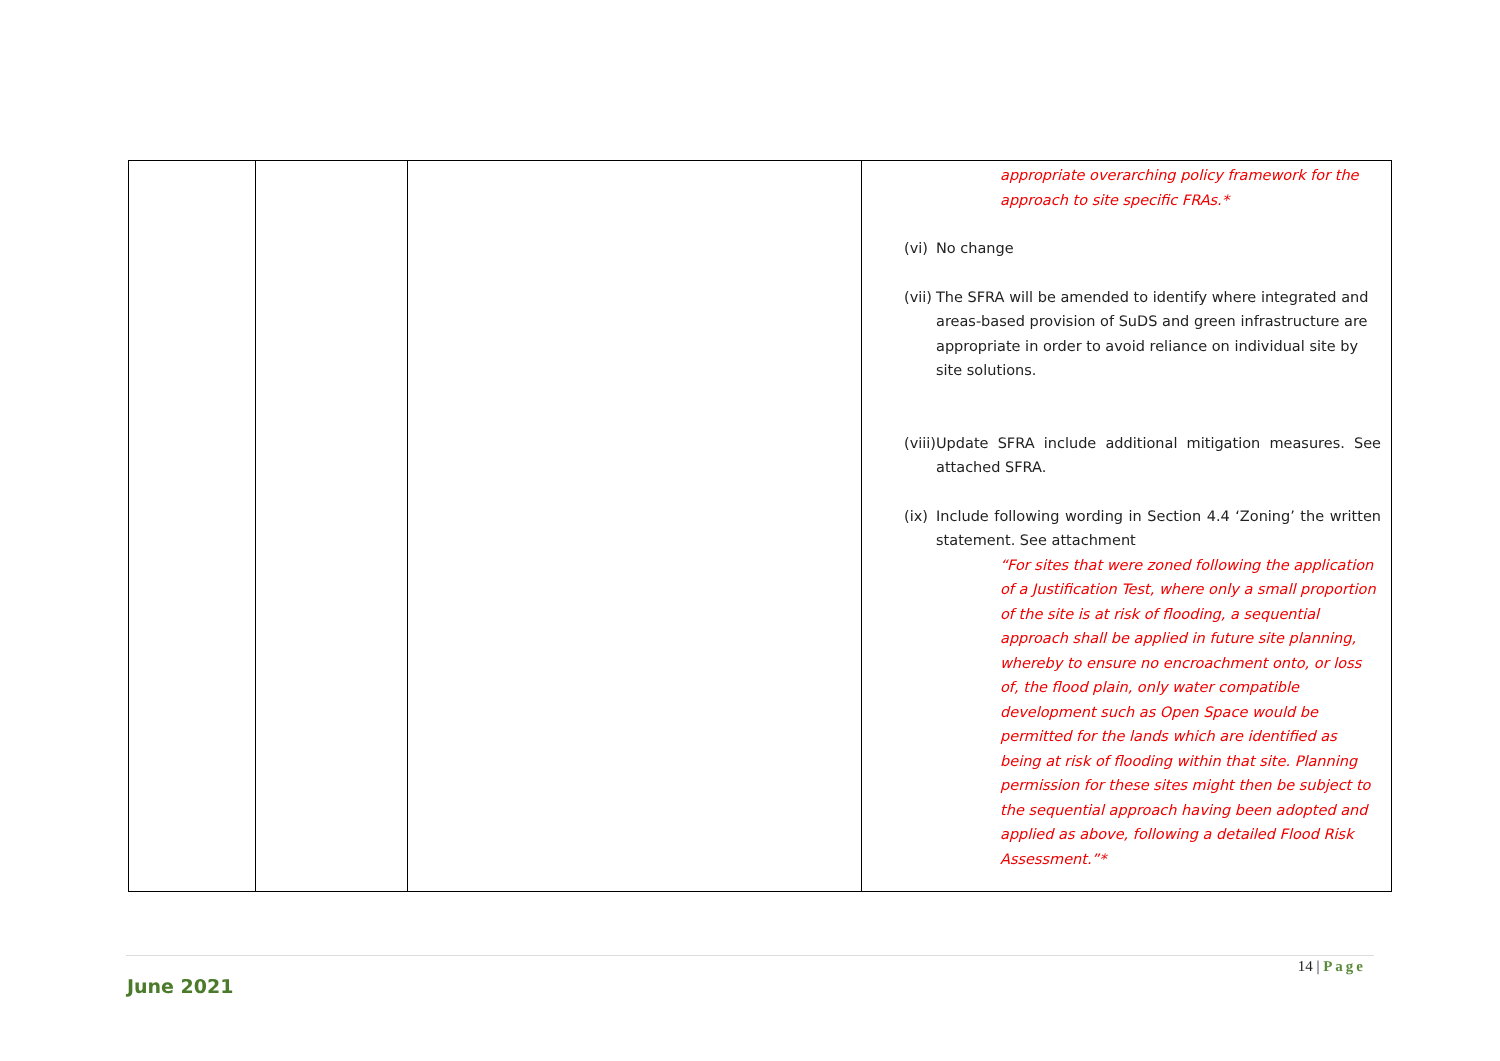| | | | appropriate overarching policy framework for the approach to site specific FRAs.* (vi) No change (vii) The SFRA will be amended to identify where integrated and areas-based provision of SuDS and green infrastructure are appropriate in order to avoid reliance on individual site by site solutions. (viii) Update SFRA include additional mitigation measures. See attached SFRA. (ix) Include following wording in Section 4.4 ‘Zoning’ the written statement. See attachment “For sites that were zoned following the application of a Justification Test, where only a small proportion of the site is at risk of flooding, a sequential approach shall be applied in future site planning, whereby to ensure no encroachment onto, or loss of, the flood plain, only water compatible development such as Open Space would be permitted for the lands which are identified as being at risk of flooding within that site. Planning permission for these sites might then be subject to the sequential approach having been adopted and applied as above, following a detailed Flood Risk Assessment.”* |
14 | Page
June 2021